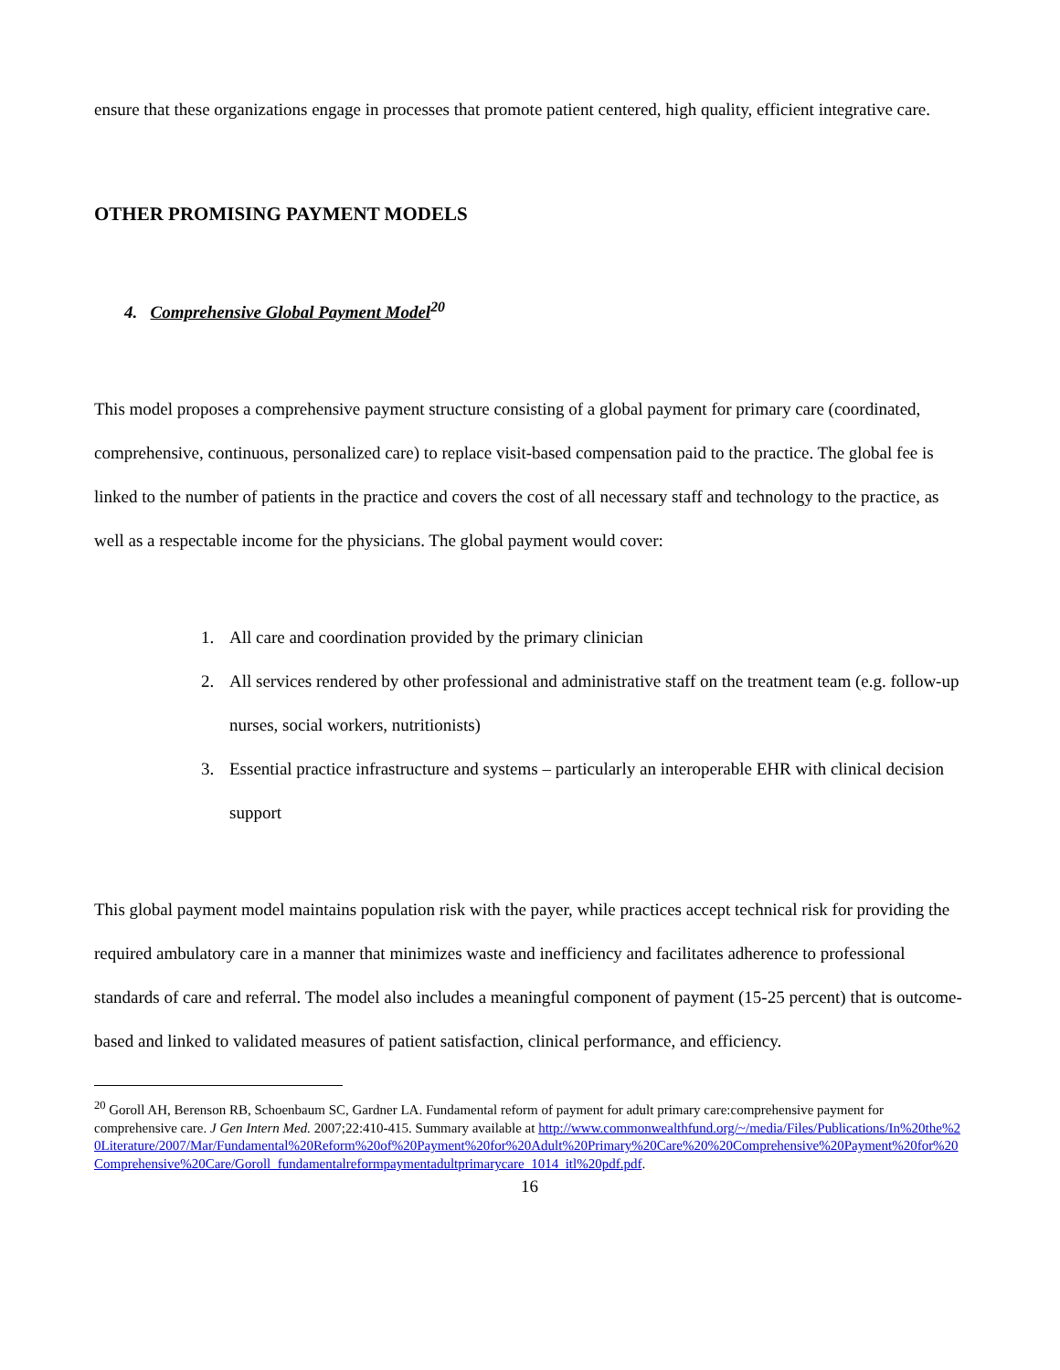ensure that these organizations engage in processes that promote patient centered, high quality, efficient integrative care.
OTHER PROMISING PAYMENT MODELS
4. Comprehensive Global Payment Model<sup>20</sup>
This model proposes a comprehensive payment structure consisting of a global payment for primary care (coordinated, comprehensive, continuous, personalized care) to replace visit-based compensation paid to the practice. The global fee is linked to the number of patients in the practice and covers the cost of all necessary staff and technology to the practice, as well as a respectable income for the physicians. The global payment would cover:
1. All care and coordination provided by the primary clinician
2. All services rendered by other professional and administrative staff on the treatment team (e.g. follow-up nurses, social workers, nutritionists)
3. Essential practice infrastructure and systems – particularly an interoperable EHR with clinical decision support
This global payment model maintains population risk with the payer, while practices accept technical risk for providing the required ambulatory care in a manner that minimizes waste and inefficiency and facilitates adherence to professional standards of care and referral. The model also includes a meaningful component of payment (15-25 percent) that is outcome-based and linked to validated measures of patient satisfaction, clinical performance, and efficiency.
<sup>20</sup> Goroll AH, Berenson RB, Schoenbaum SC, Gardner LA. Fundamental reform of payment for adult primary care:comprehensive payment for comprehensive care. J Gen Intern Med. 2007;22:410-415. Summary available at http://www.commonwealthfund.org/~/media/Files/Publications/In%20the%20Literature/2007/Mar/Fundamental%20Reform%20of%20Payment%20for%20Adult%20Primary%20Care%20%20Comprehensive%20Payment%20for%20Comprehensive%20Care/Goroll_fundamentalreformpaymentadultprimarycare_1014_itl%20pdf.pdf.
16